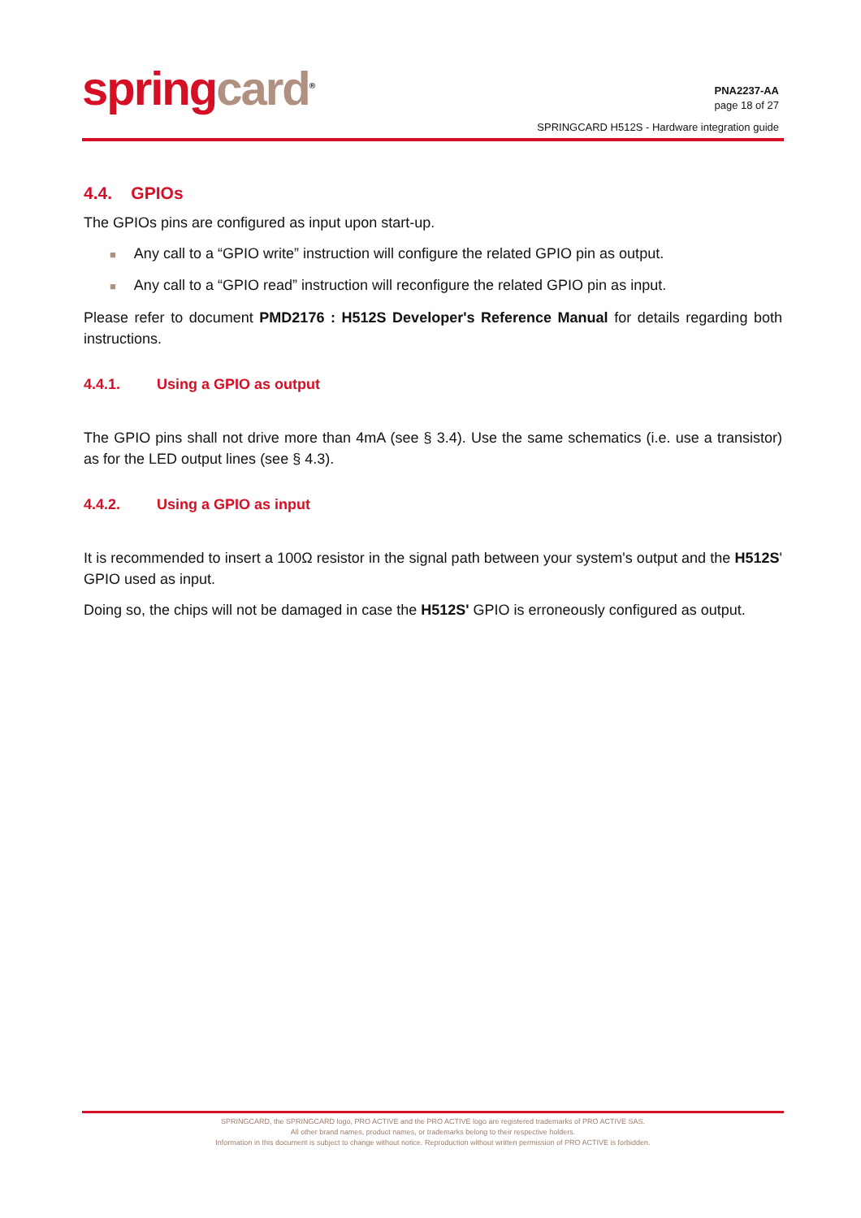spring card<sup>®</sup>
PNA2237-AA
page 18 of 27
SPRINGCARD H512S - Hardware integration guide
4.4. GPIOs
The GPIOs pins are configured as input upon start-up.
■ Any call to a “GPIO write” instruction will configure the related GPIO pin as output.
■ Any call to a “GPIO read” instruction will reconfigure the related GPIO pin as input.
Please refer to document PMD2176 : H512S Developer's Reference Manual for details regarding both instructions.
4.4.1. Using a GPIO as output
The GPIO pins shall not drive more than 4mA (see § 3.4). Use the same schematics (i.e. use a transistor) as for the LED output lines (see § 4.3).
4.4.2. Using a GPIO as input
It is recommended to insert a 100Ω resistor in the signal path between your system's output and the H512S' GPIO used as input.
Doing so, the chips will not be damaged in case the H512S' GPIO is erroneously configured as output.
SPRINGCARD, the SPRINGCARD logo, PRO ACTIVE and the PRO ACTIVE logo are registered trademarks of PRO ACTIVE SAS.
All other brand names, product names, or trademarks belong to their respective holders.
Information in this document is subject to change without notice. Reproduction without written permission of PRO ACTIVE is forbidden.